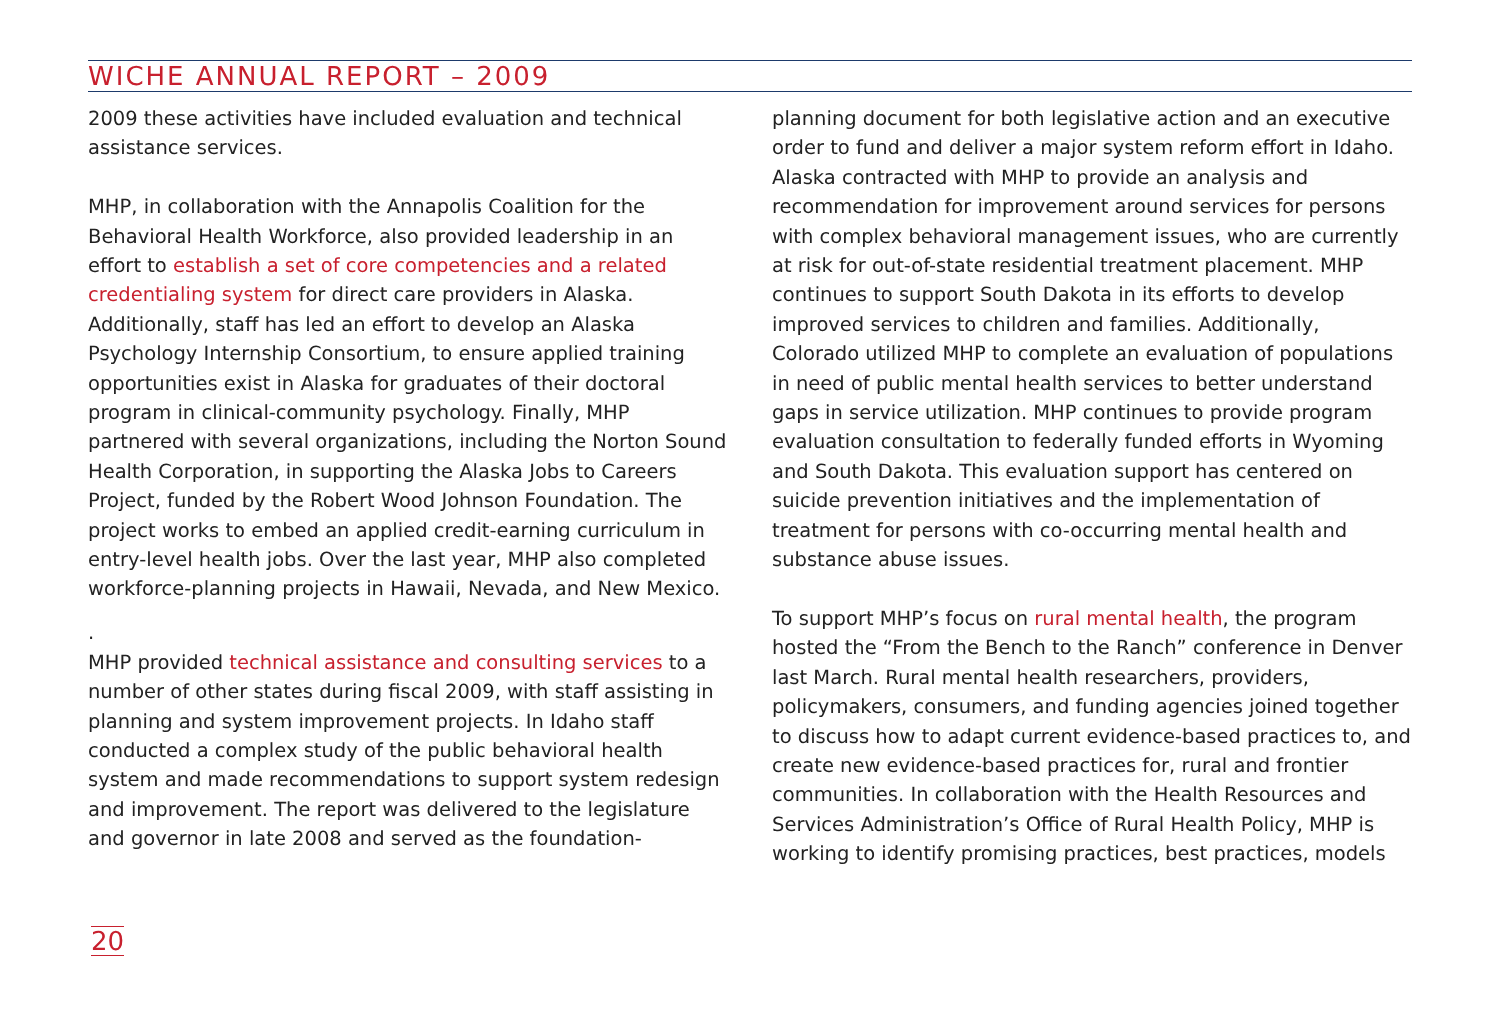WICHE ANNUAL REPORT – 2009
2009 these activities have included evaluation and technical assistance services.
MHP, in collaboration with the Annapolis Coalition for the Behavioral Health Workforce, also provided leadership in an effort to establish a set of core competencies and a related credentialing system for direct care providers in Alaska. Additionally, staff has led an effort to develop an Alaska Psychology Internship Consortium, to ensure applied training opportunities exist in Alaska for graduates of their doctoral program in clinical-community psychology. Finally, MHP partnered with several organizations, including the Norton Sound Health Corporation, in supporting the Alaska Jobs to Careers Project, funded by the Robert Wood Johnson Foundation. The project works to embed an applied credit-earning curriculum in entry-level health jobs. Over the last year, MHP also completed workforce-planning projects in Hawaii, Nevada, and New Mexico.
.
MHP provided technical assistance and consulting services to a number of other states during fiscal 2009, with staff assisting in planning and system improvement projects. In Idaho staff conducted a complex study of the public behavioral health system and made recommendations to support system redesign and improvement. The report was delivered to the legislature and governor in late 2008 and served as the foundation-
planning document for both legislative action and an executive order to fund and deliver a major system reform effort in Idaho. Alaska contracted with MHP to provide an analysis and recommendation for improvement around services for persons with complex behavioral management issues, who are currently at risk for out-of-state residential treatment placement. MHP continues to support South Dakota in its efforts to develop improved services to children and families. Additionally, Colorado utilized MHP to complete an evaluation of populations in need of public mental health services to better understand gaps in service utilization. MHP continues to provide program evaluation consultation to federally funded efforts in Wyoming and South Dakota. This evaluation support has centered on suicide prevention initiatives and the implementation of treatment for persons with co-occurring mental health and substance abuse issues.
To support MHP’s focus on rural mental health, the program hosted the “From the Bench to the Ranch” conference in Denver last March. Rural mental health researchers, providers, policymakers, consumers, and funding agencies joined together to discuss how to adapt current evidence-based practices to, and create new evidence-based practices for, rural and frontier communities. In collaboration with the Health Resources and Services Administration’s Office of Rural Health Policy, MHP is working to identify promising practices, best practices, models
20